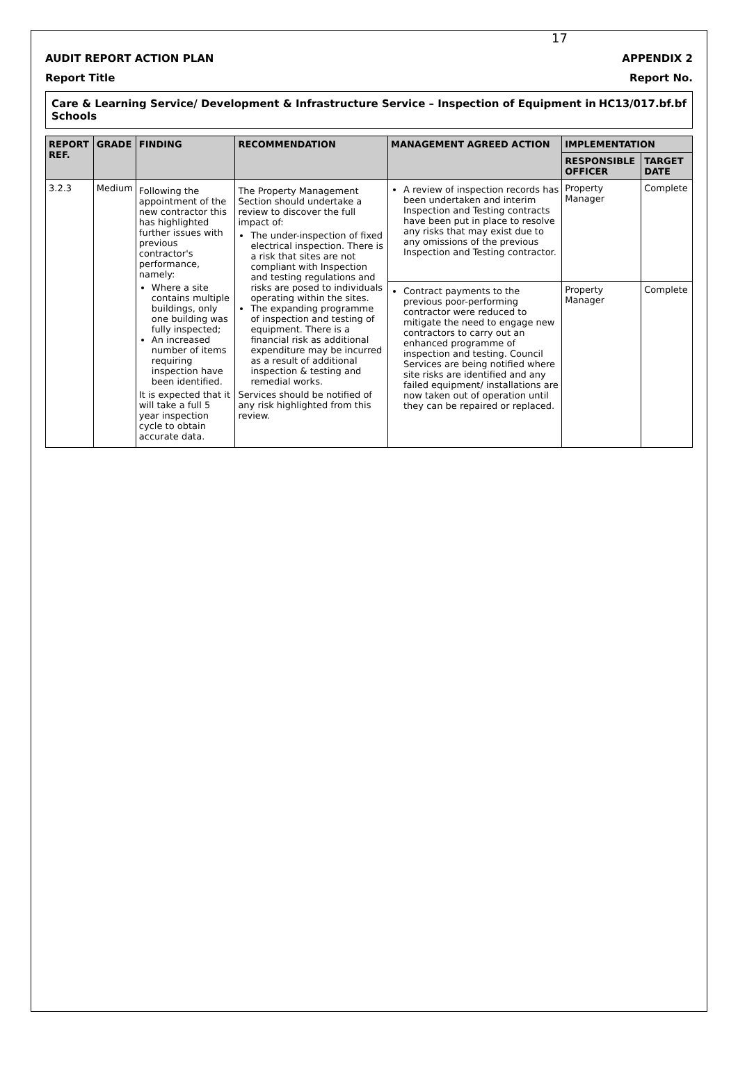17
AUDIT REPORT ACTION PLAN APPENDIX 2
Report Title Report No.
Care & Learning Service/ Development & Infrastructure Service – Inspection of Equipment in Schools HC13/017.bf.bf
| REPORT REF. | GRADE | FINDING | RECOMMENDATION | MANAGEMENT AGREED ACTION | IMPLEMENTATION | |
| --- | --- | --- | --- | --- | --- | --- |
| | | | | | RESPONSIBLE OFFICER | TARGET DATE |
| 3.2.3 | Medium | Following the appointment of the new contractor this has highlighted further issues with previous contractor's performance, namely: Where a site contains multiple buildings, only one building was fully inspected; An increased number of items requiring inspection have been identified. It is expected that it will take a full 5 year inspection cycle to obtain accurate data. | The Property Management Section should undertake a review to discover the full impact of: The under-inspection of fixed electrical inspection. There is a risk that sites are not compliant with Inspection and testing regulations and risks are posed to individuals operating within the sites. The expanding programme of inspection and testing of equipment. There is a financial risk as additional expenditure may be incurred as a result of additional inspection & testing and remedial works. Services should be notified of any risk highlighted from this review. | A review of inspection records has been undertaken and interim Inspection and Testing contracts have been put in place to resolve any risks that may exist due to any omissions of the previous Inspection and Testing contractor. | Property Manager | Complete |
| | | | | Contract payments to the previous poor-performing contractor were reduced to mitigate the need to engage new contractors to carry out an enhanced programme of inspection and testing. Council Services are being notified where site risks are identified and any failed equipment/ installations are now taken out of operation until they can be repaired or replaced. | Property Manager | Complete |